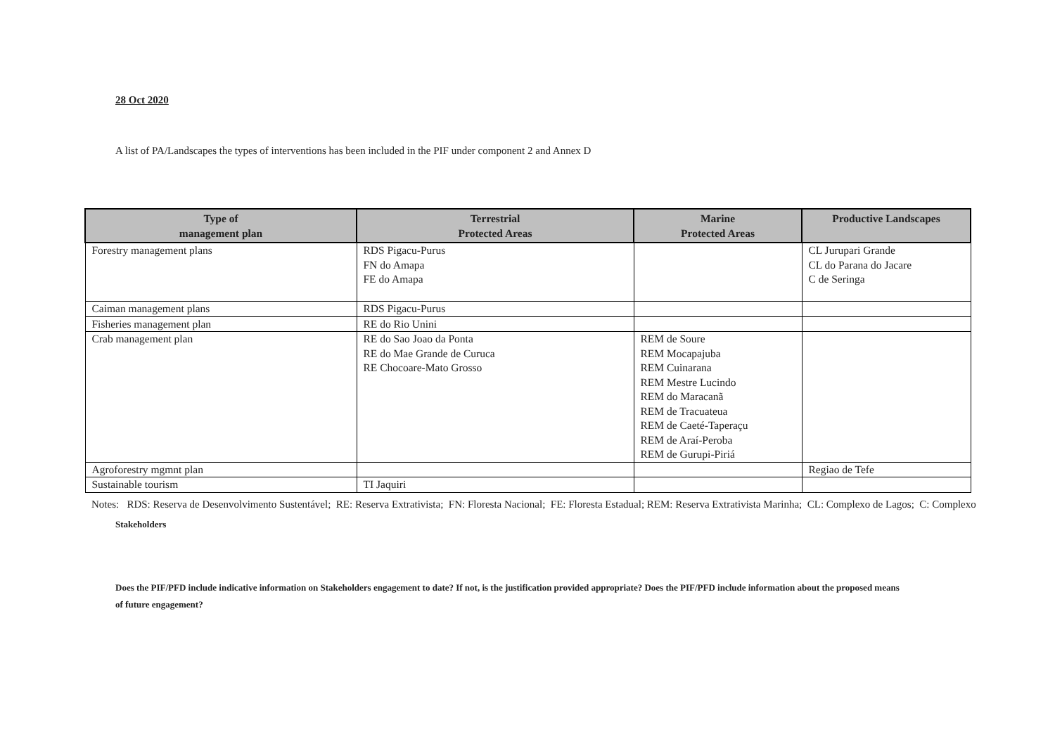28 Oct 2020
A list of PA/Landscapes the types of interventions has been included in the PIF under component 2 and Annex D
| Type of management plan | Terrestrial Protected Areas | Marine Protected Areas | Productive Landscapes |
| --- | --- | --- | --- |
| Forestry management plans | RDS Pigacu-Purus FN do Amapa FE do Amapa | | CL Jurupari Grande CL do Parana do Jacare C de Seringa |
| Caiman management plans | RDS Pigacu-Purus | | |
| Fisheries management plan | RE do Rio Unini | | |
| Crab management plan | RE do Sao Joao da Ponta RE do Mae Grande de Curuca RE Chocoare-Mato Grosso | REM de Soure REM Mocapajuba REM Cuinarana REM Mestre Lucindo REM do Maracanã REM de Tracuateua REM de Caeté-Taperaçu REM de Araí-Peroba REM de Gurupi-Piriá | |
| Agroforestry mgmnt plan | | | Regiao de Tefe |
| Sustainable tourism | TI Jaquiri | | |
Notes: RDS: Reserva de Desenvolvimento Sustentável; RE: Reserva Extrativista; FN: Floresta Nacional; FE: Floresta Estadual; REM: Reserva Extrativista Marinha; CL: Complexo de Lagos; C: Complexo
Stakeholders
Does the PIF/PFD include indicative information on Stakeholders engagement to date? If not, is the justification provided appropriate? Does the PIF/PFD include information about the proposed means of future engagement?